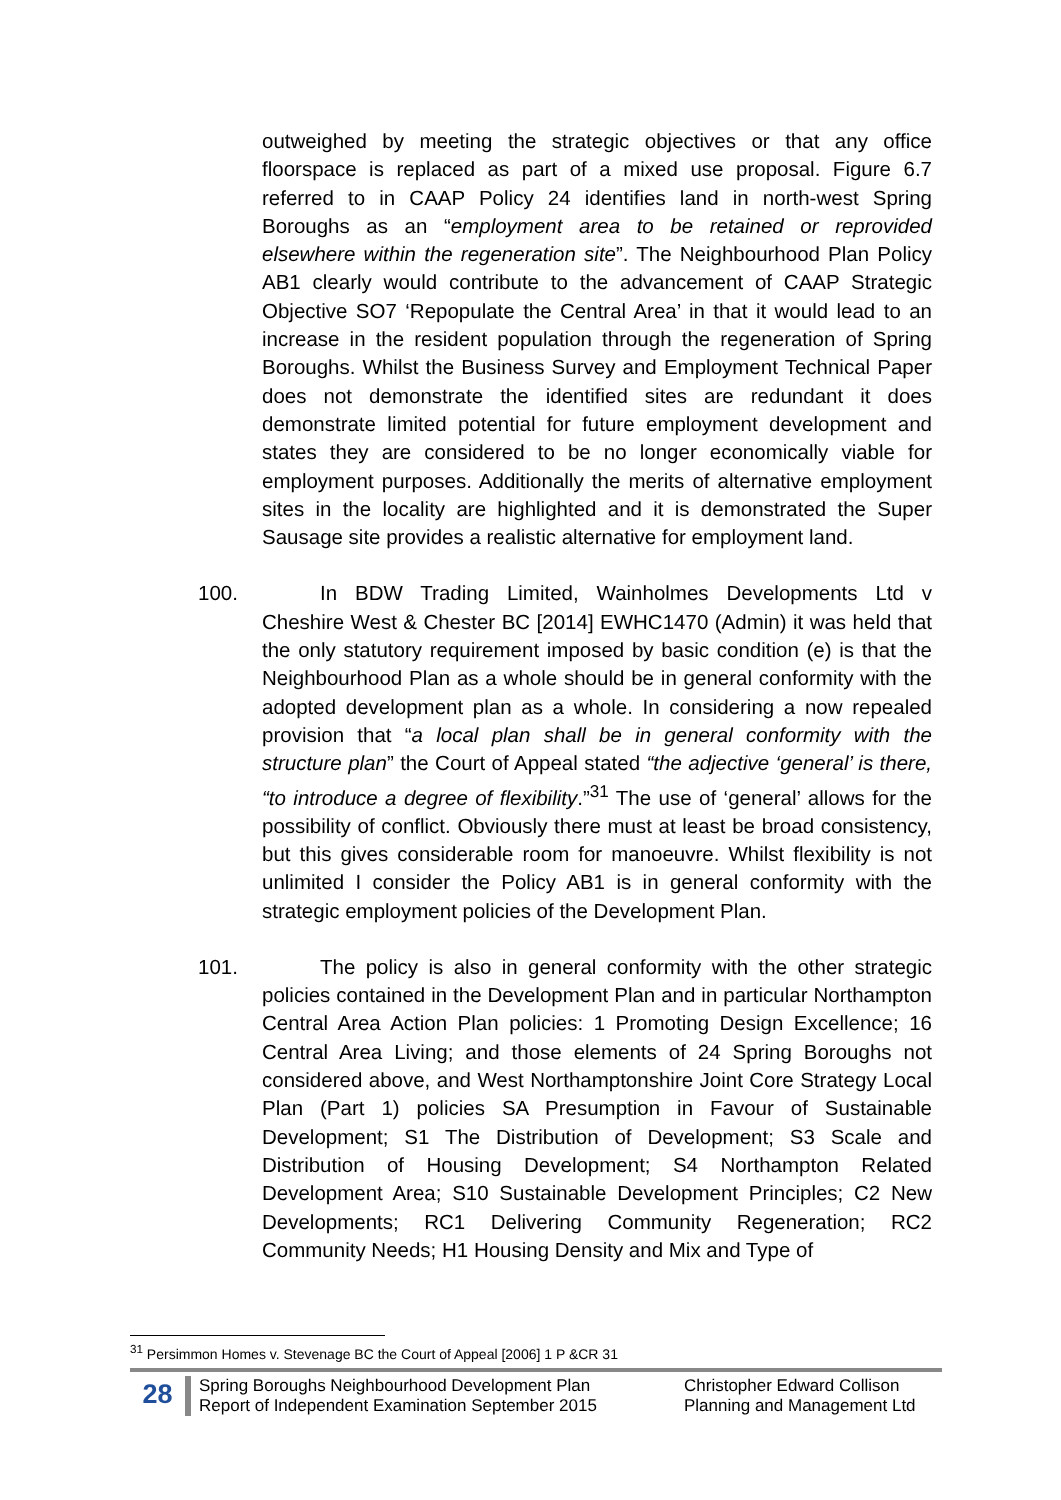outweighed by meeting the strategic objectives or that any office floorspace is replaced as part of a mixed use proposal. Figure 6.7 referred to in CAAP Policy 24 identifies land in north-west Spring Boroughs as an “employment area to be retained or reprovided elsewhere within the regeneration site”. The Neighbourhood Plan Policy AB1 clearly would contribute to the advancement of CAAP Strategic Objective SO7 ‘Repopulate the Central Area’ in that it would lead to an increase in the resident population through the regeneration of Spring Boroughs. Whilst the Business Survey and Employment Technical Paper does not demonstrate the identified sites are redundant it does demonstrate limited potential for future employment development and states they are considered to be no longer economically viable for employment purposes. Additionally the merits of alternative employment sites in the locality are highlighted and it is demonstrated the Super Sausage site provides a realistic alternative for employment land.
100. In BDW Trading Limited, Wainholmes Developments Ltd v Cheshire West & Chester BC [2014] EWHC1470 (Admin) it was held that the only statutory requirement imposed by basic condition (e) is that the Neighbourhood Plan as a whole should be in general conformity with the adopted development plan as a whole. In considering a now repealed provision that “a local plan shall be in general conformity with the structure plan” the Court of Appeal stated “the adjective ‘general’ is there, “to introduce a degree of flexibility.”<sup>31</sup> The use of ‘general’ allows for the possibility of conflict. Obviously there must at least be broad consistency, but this gives considerable room for manoeuvre. Whilst flexibility is not unlimited I consider the Policy AB1 is in general conformity with the strategic employment policies of the Development Plan.
101. The policy is also in general conformity with the other strategic policies contained in the Development Plan and in particular Northampton Central Area Action Plan policies: 1 Promoting Design Excellence; 16 Central Area Living; and those elements of 24 Spring Boroughs not considered above, and West Northamptonshire Joint Core Strategy Local Plan (Part 1) policies SA Presumption in Favour of Sustainable Development; S1 The Distribution of Development; S3 Scale and Distribution of Housing Development; S4 Northampton Related Development Area; S10 Sustainable Development Principles; C2 New Developments; RC1 Delivering Community Regeneration; RC2 Community Needs; H1 Housing Density and Mix and Type of
<sup>31</sup> Persimmon Homes v. Stevenage BC the Court of Appeal [2006] 1 P &CR 31
28
Spring Boroughs Neighbourhood Development Plan
Report of Independent Examination September 2015
Christopher Edward Collison
Planning and Management Ltd